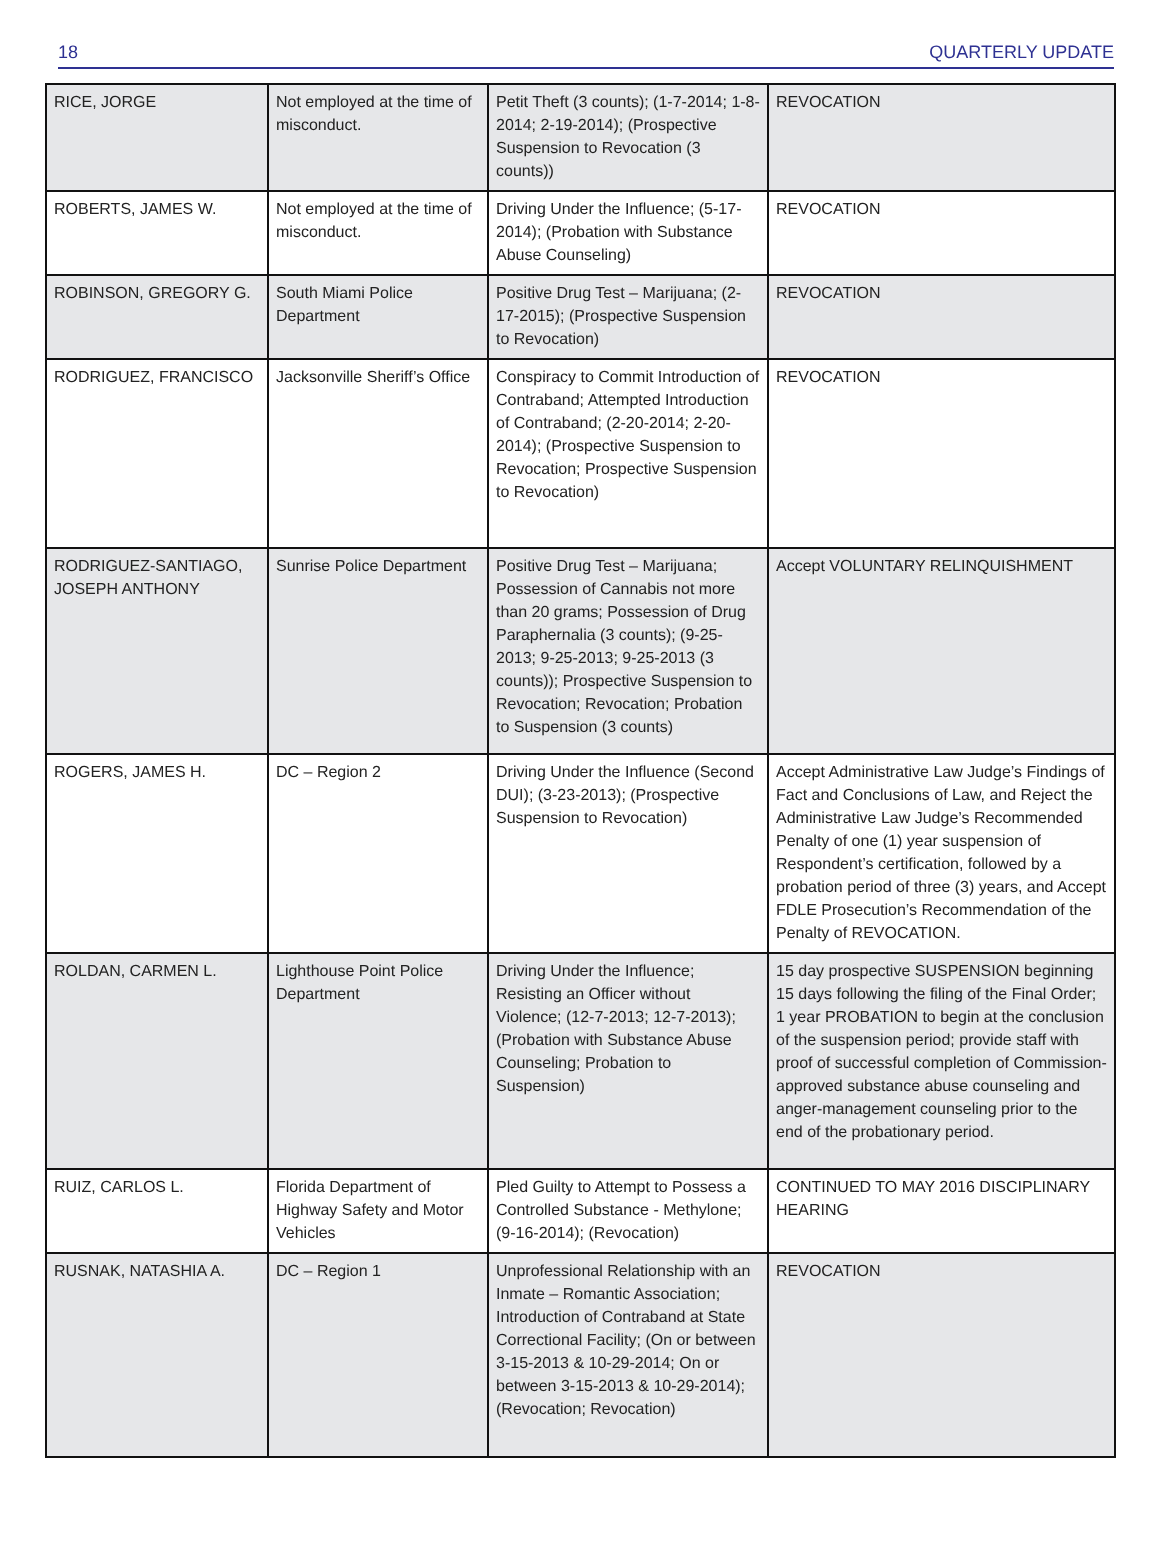18 QUARTERLY UPDATE
| RICE, JORGE | Not employed at the time of misconduct. | Petit Theft (3 counts); (1-7-2014; 1-8-2014; 2-19-2014); (Prospective Suspension to Revocation (3 counts)) | REVOCATION |
| ROBERTS, JAMES W. | Not employed at the time of misconduct. | Driving Under the Influence; (5-17-2014); (Probation with Substance Abuse Counseling) | REVOCATION |
| ROBINSON, GREGORY G. | South Miami Police Department | Positive Drug Test – Marijuana; (2-17-2015); (Prospective Suspension to Revocation) | REVOCATION |
| RODRIGUEZ, FRANCISCO | Jacksonville Sheriff’s Office | Conspiracy to Commit Introduction of Contraband; Attempted Introduction of Contraband; (2-20-2014; 2-20-2014); (Prospective Suspension to Revocation; Prospective Suspension to Revocation) | REVOCATION |
| RODRIGUEZ-SANTIAGO, JOSEPH ANTHONY | Sunrise Police Department | Positive Drug Test – Marijuana; Possession of Cannabis not more than 20 grams; Possession of Drug Paraphernalia (3 counts); (9-25-2013; 9-25-2013; 9-25-2013 (3 counts)); Prospective Suspension to Revocation; Revocation; Probation to Suspension (3 counts) | Accept VOLUNTARY RELINQUISHMENT |
| ROGERS, JAMES H. | DC – Region 2 | Driving Under the Influence (Second DUI); (3-23-2013); (Prospective Suspension to Revocation) | Accept Administrative Law Judge’s Findings of Fact and Conclusions of Law, and Reject the Administrative Law Judge’s Recommended Penalty of one (1) year suspension of Respondent’s certification, followed by a probation period of three (3) years, and Accept FDLE Prosecution’s Recommendation of the Penalty of REVOCATION. |
| ROLDAN, CARMEN L. | Lighthouse Point Police Department | Driving Under the Influence; Resisting an Officer without Violence; (12-7-2013; 12-7-2013); (Probation with Substance Abuse Counseling; Probation to Suspension) | 15 day prospective SUSPENSION beginning 15 days following the filing of the Final Order; 1 year PROBATION to begin at the conclusion of the suspension period; provide staff with proof of successful completion of Commission-approved substance abuse counseling and anger-management counseling prior to the end of the probationary period. |
| RUIZ, CARLOS L. | Florida Department of Highway Safety and Motor Vehicles | Pled Guilty to Attempt to Possess a Controlled Substance - Methylone; (9-16-2014); (Revocation) | CONTINUED TO MAY 2016 DISCIPLINARY HEARING |
| RUSNAK, NATASHIA A. | DC – Region 1 | Unprofessional Relationship with an Inmate – Romantic Association; Introduction of Contraband at State Correctional Facility; (On or between 3-15-2013 & 10-29-2014; On or between 3-15-2013 & 10-29-2014); (Revocation; Revocation) | REVOCATION |